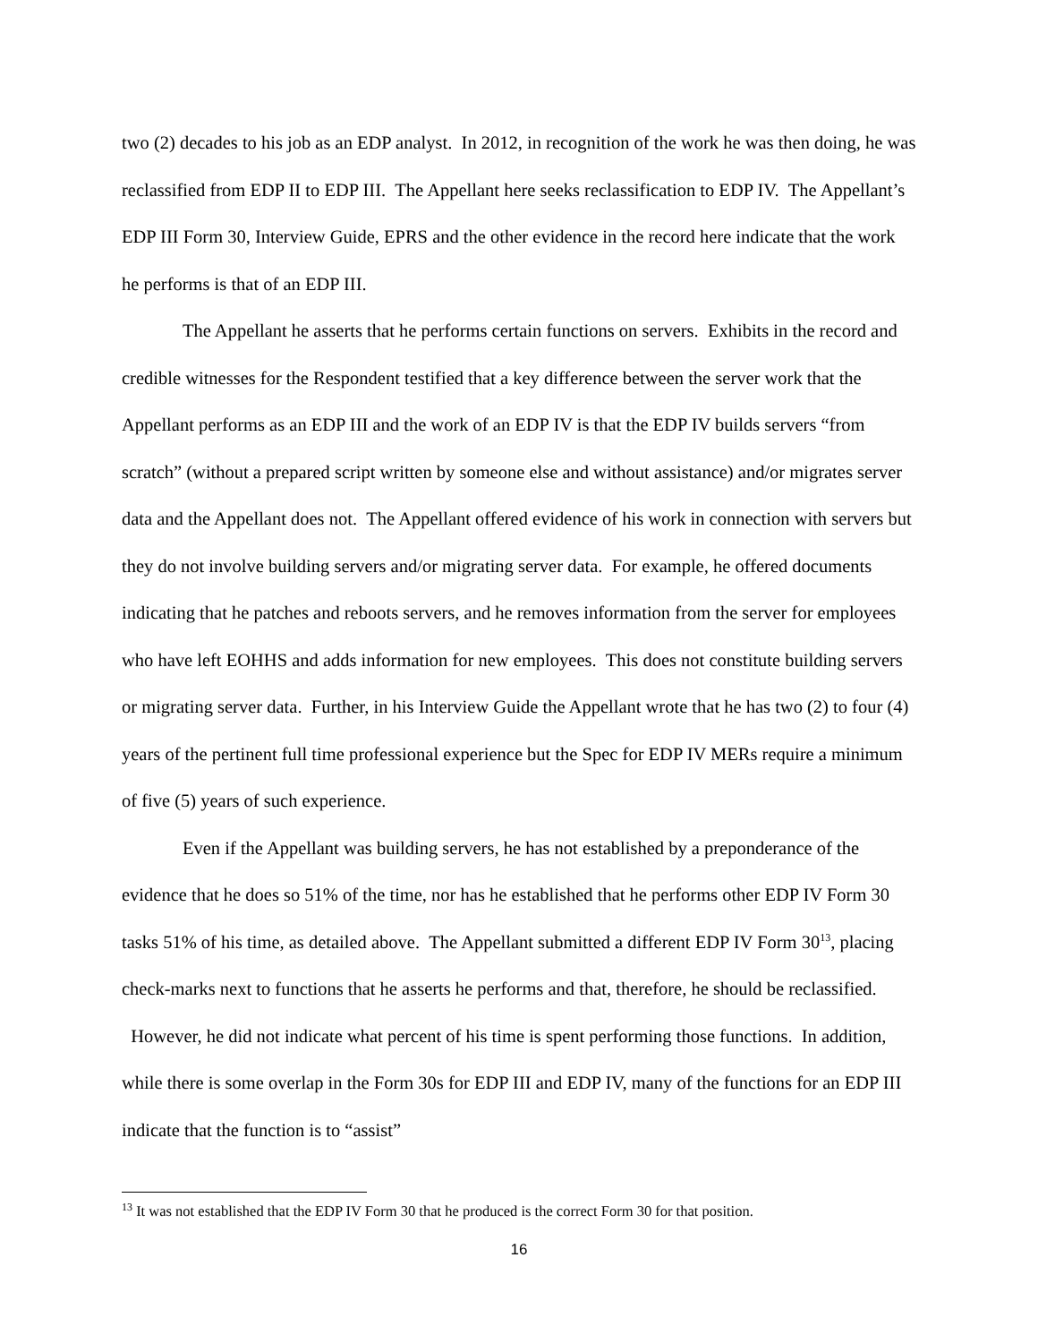two (2) decades to his job as an EDP analyst. In 2012, in recognition of the work he was then doing, he was reclassified from EDP II to EDP III. The Appellant here seeks reclassification to EDP IV. The Appellant’s EDP III Form 30, Interview Guide, EPRS and the other evidence in the record here indicate that the work he performs is that of an EDP III.
The Appellant he asserts that he performs certain functions on servers. Exhibits in the record and credible witnesses for the Respondent testified that a key difference between the server work that the Appellant performs as an EDP III and the work of an EDP IV is that the EDP IV builds servers “from scratch” (without a prepared script written by someone else and without assistance) and/or migrates server data and the Appellant does not. The Appellant offered evidence of his work in connection with servers but they do not involve building servers and/or migrating server data. For example, he offered documents indicating that he patches and reboots servers, and he removes information from the server for employees who have left EOHHS and adds information for new employees. This does not constitute building servers or migrating server data. Further, in his Interview Guide the Appellant wrote that he has two (2) to four (4) years of the pertinent full time professional experience but the Spec for EDP IV MERs require a minimum of five (5) years of such experience.
Even if the Appellant was building servers, he has not established by a preponderance of the evidence that he does so 51% of the time, nor has he established that he performs other EDP IV Form 30 tasks 51% of his time, as detailed above. The Appellant submitted a different EDP IV Form 30<sup>13</sup>, placing check-marks next to functions that he asserts he performs and that, therefore, he should be reclassified. However, he did not indicate what percent of his time is spent performing those functions. In addition, while there is some overlap in the Form 30s for EDP III and EDP IV, many of the functions for an EDP III indicate that the function is to “assist”
<sup>13</sup> It was not established that the EDP IV Form 30 that he produced is the correct Form 30 for that position.
16